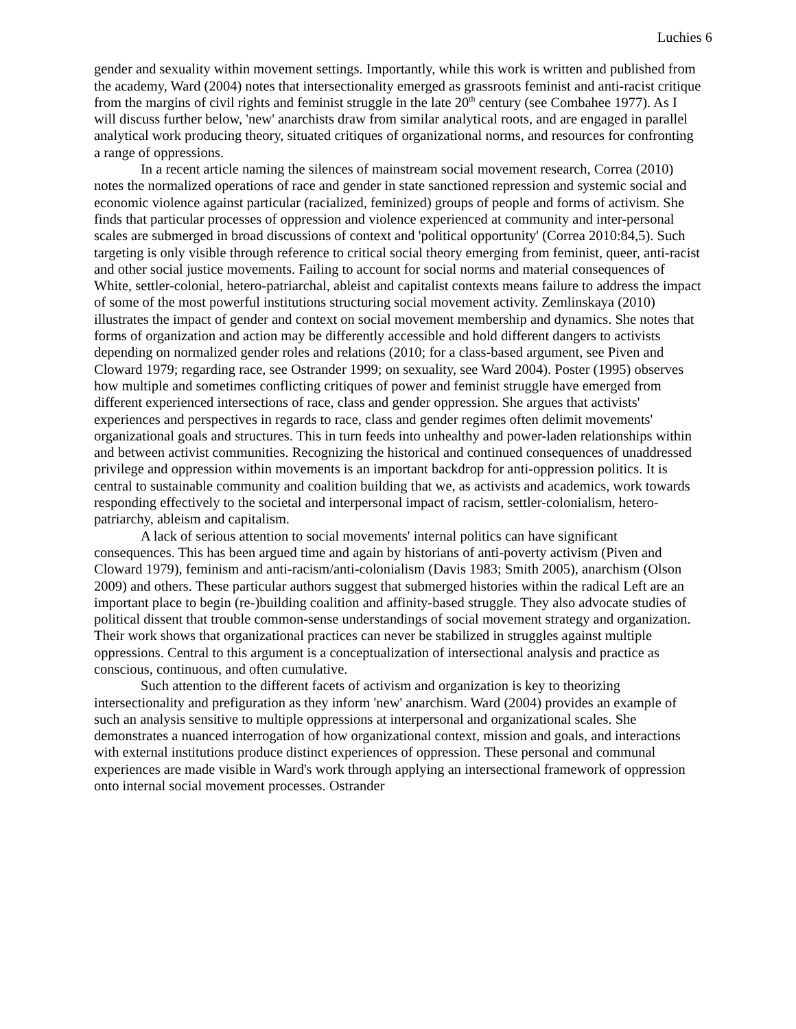Luchies 6
gender and sexuality within movement settings. Importantly, while this work is written and published from the academy, Ward (2004) notes that intersectionality emerged as grassroots feminist and anti-racist critique from the margins of civil rights and feminist struggle in the late 20<sup>th</sup> century (see Combahee 1977). As I will discuss further below, 'new' anarchists draw from similar analytical roots, and are engaged in parallel analytical work producing theory, situated critiques of organizational norms, and resources for confronting a range of oppressions.
In a recent article naming the silences of mainstream social movement research, Correa (2010) notes the normalized operations of race and gender in state sanctioned repression and systemic social and economic violence against particular (racialized, feminized) groups of people and forms of activism. She finds that particular processes of oppression and violence experienced at community and inter-personal scales are submerged in broad discussions of context and 'political opportunity' (Correa 2010:84,5). Such targeting is only visible through reference to critical social theory emerging from feminist, queer, anti-racist and other social justice movements. Failing to account for social norms and material consequences of White, settler-colonial, hetero-patriarchal, ableist and capitalist contexts means failure to address the impact of some of the most powerful institutions structuring social movement activity. Zemlinskaya (2010) illustrates the impact of gender and context on social movement membership and dynamics. She notes that forms of organization and action may be differently accessible and hold different dangers to activists depending on normalized gender roles and relations (2010; for a class-based argument, see Piven and Cloward 1979; regarding race, see Ostrander 1999; on sexuality, see Ward 2004). Poster (1995) observes how multiple and sometimes conflicting critiques of power and feminist struggle have emerged from different experienced intersections of race, class and gender oppression. She argues that activists' experiences and perspectives in regards to race, class and gender regimes often delimit movements' organizational goals and structures. This in turn feeds into unhealthy and power-laden relationships within and between activist communities. Recognizing the historical and continued consequences of unaddressed privilege and oppression within movements is an important backdrop for anti-oppression politics. It is central to sustainable community and coalition building that we, as activists and academics, work towards responding effectively to the societal and interpersonal impact of racism, settler-colonialism, hetero-patriarchy, ableism and capitalism.
A lack of serious attention to social movements' internal politics can have significant consequences. This has been argued time and again by historians of anti-poverty activism (Piven and Cloward 1979), feminism and anti-racism/anti-colonialism (Davis 1983; Smith 2005), anarchism (Olson 2009) and others. These particular authors suggest that submerged histories within the radical Left are an important place to begin (re-)building coalition and affinity-based struggle. They also advocate studies of political dissent that trouble common-sense understandings of social movement strategy and organization. Their work shows that organizational practices can never be stabilized in struggles against multiple oppressions. Central to this argument is a conceptualization of intersectional analysis and practice as conscious, continuous, and often cumulative.
Such attention to the different facets of activism and organization is key to theorizing intersectionality and prefiguration as they inform 'new' anarchism. Ward (2004) provides an example of such an analysis sensitive to multiple oppressions at interpersonal and organizational scales. She demonstrates a nuanced interrogation of how organizational context, mission and goals, and interactions with external institutions produce distinct experiences of oppression. These personal and communal experiences are made visible in Ward's work through applying an intersectional framework of oppression onto internal social movement processes. Ostrander